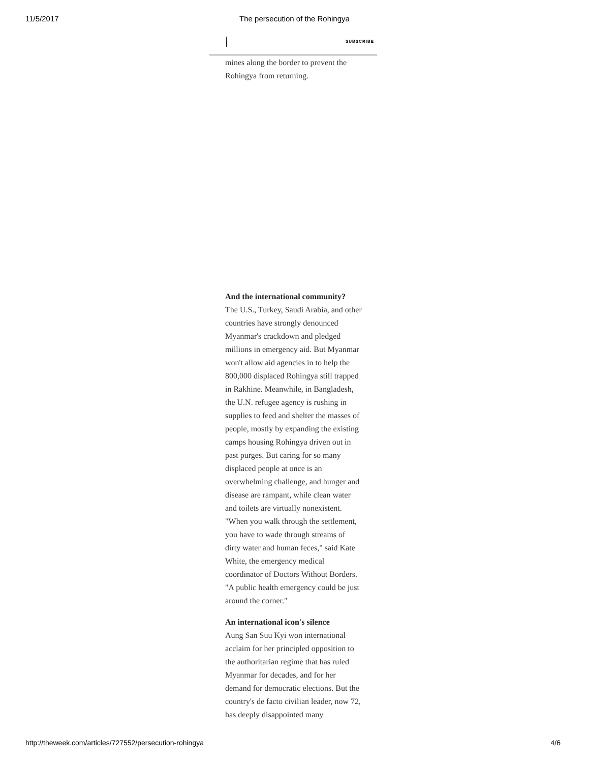11/5/2017
The persecution of the Rohingya
SUBSCRIBE
mines along the border to prevent the Rohingya from returning.
And the international community?
The U.S., Turkey, Saudi Arabia, and other countries have strongly denounced Myanmar's crackdown and pledged millions in emergency aid. But Myanmar won't allow aid agencies in to help the 800,000 displaced Rohingya still trapped in Rakhine. Meanwhile, in Bangladesh, the U.N. refugee agency is rushing in supplies to feed and shelter the masses of people, mostly by expanding the existing camps housing Rohingya driven out in past purges. But caring for so many displaced people at once is an overwhelming challenge, and hunger and disease are rampant, while clean water and toilets are virtually nonexistent. "When you walk through the settlement, you have to wade through streams of dirty water and human feces," said Kate White, the emergency medical coordinator of Doctors Without Borders. "A public health emergency could be just around the corner."
An international icon's silence
Aung San Suu Kyi won international acclaim for her principled opposition to the authoritarian regime that has ruled Myanmar for decades, and for her demand for democratic elections. But the country's de facto civilian leader, now 72, has deeply disappointed many
http://theweek.com/articles/727552/persecution-rohingya 4/6